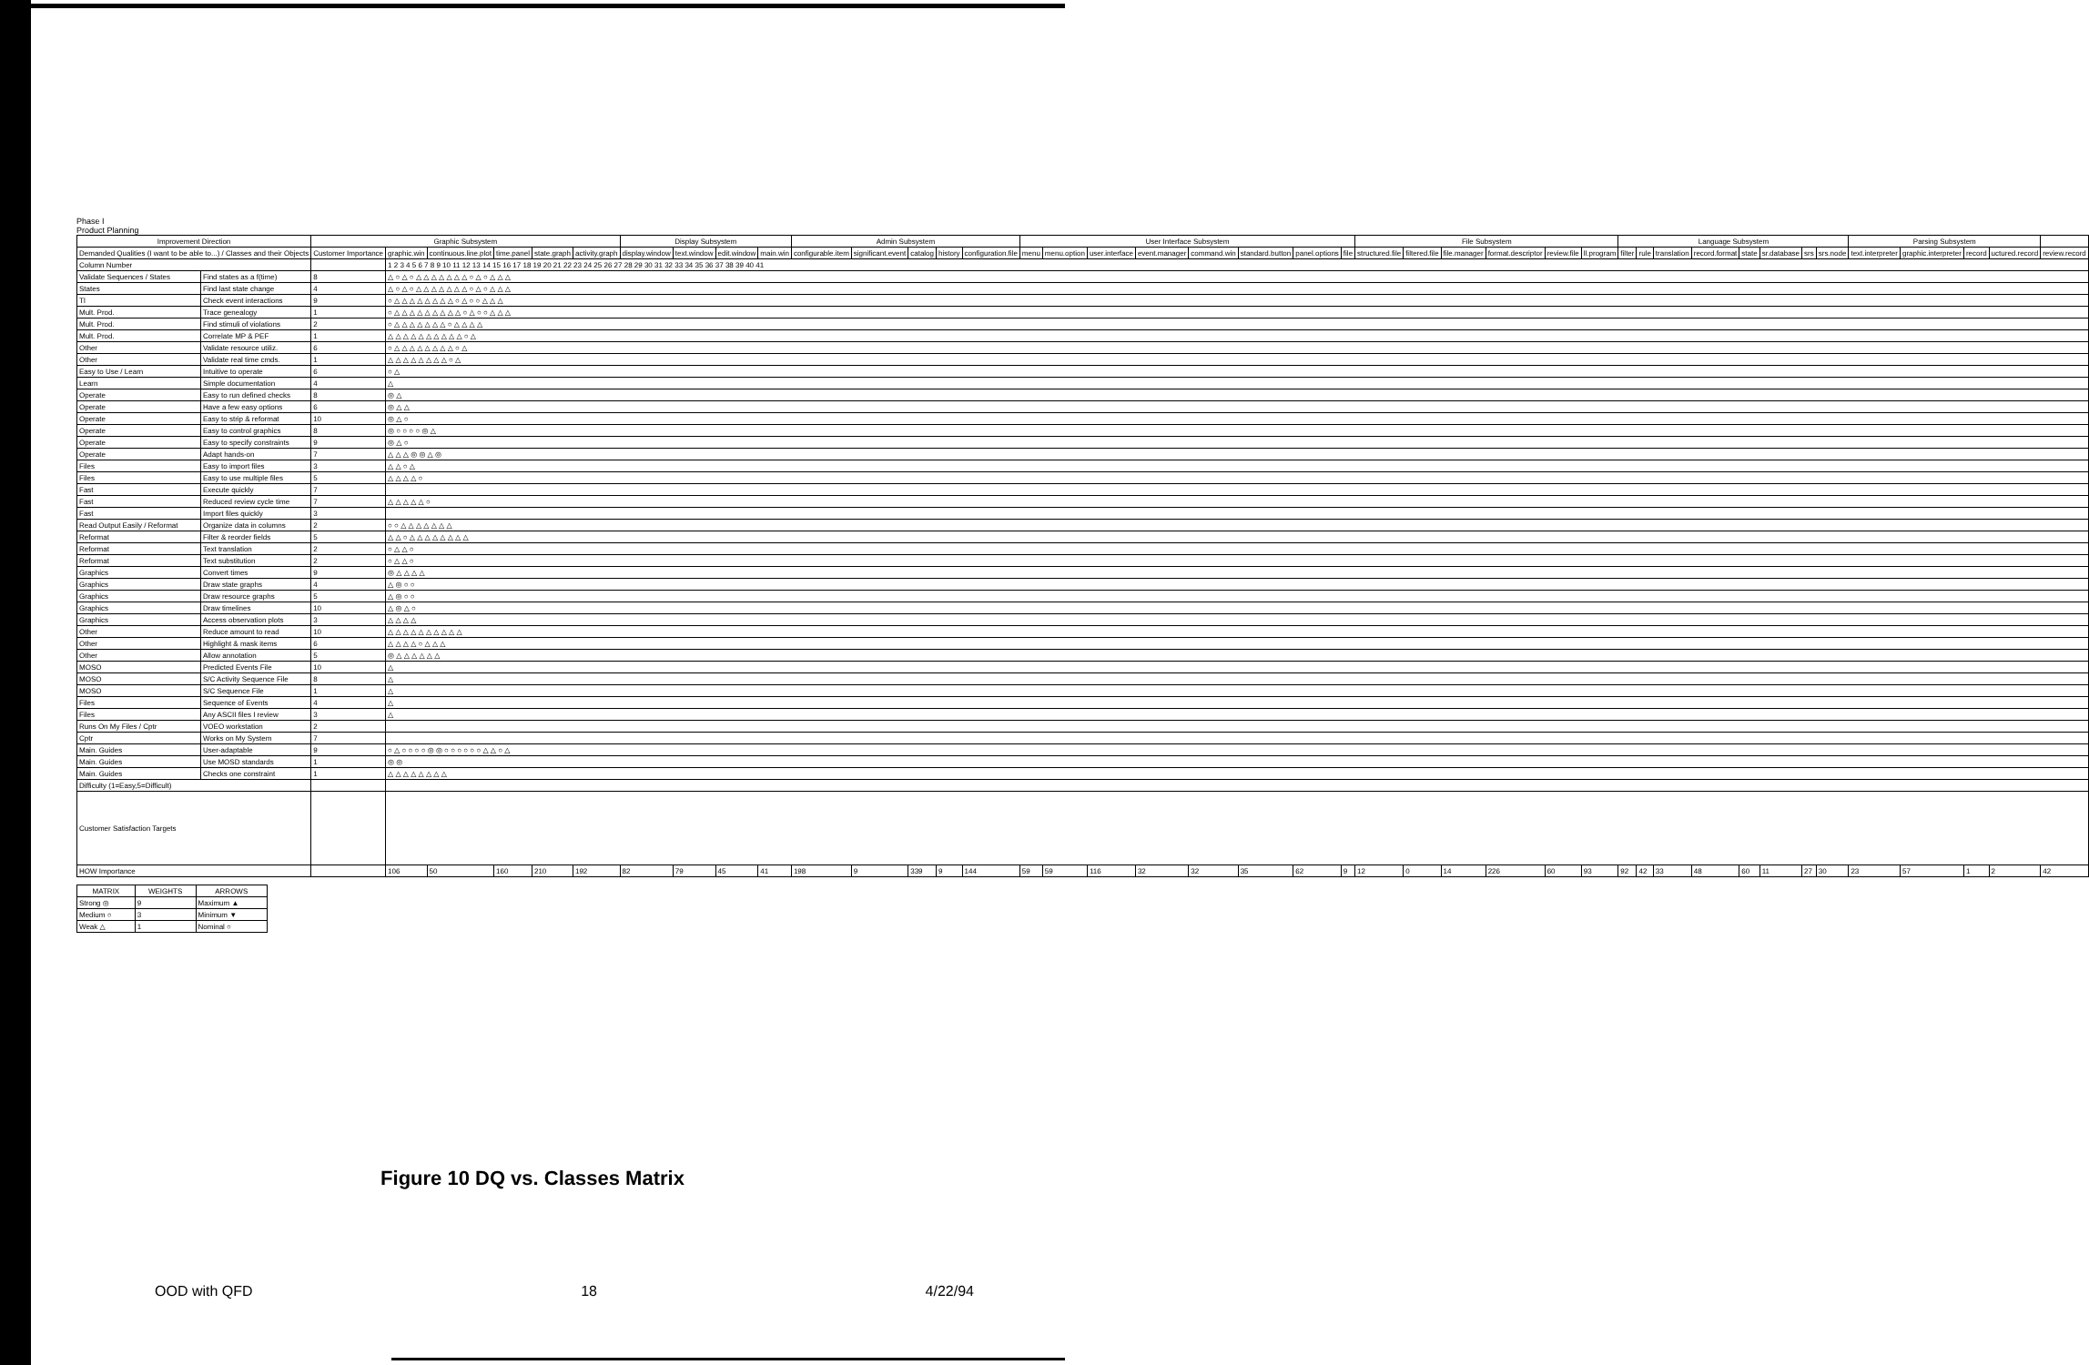Phase I
Product Planning
| Improvement Direction | | Graphic Subsystem | | | | | | Display Subsystem | | | | Admin Subsystem | | | | | User Interface Subsystem | | | | | | | | File Subsystem | | | | | | Language Subsystem | | | | | | | | Parsing Subsystem | | | | |
| --- | --- | --- | --- | --- | --- | --- | --- | --- | --- | --- | --- | --- | --- | --- | --- | --- | --- | --- | --- | --- | --- | --- | --- | --- | --- | --- | --- | --- | --- | --- | --- | --- | --- | --- | --- | --- | --- | --- | --- | --- | --- | --- | --- |
| Demanded Qualities (I want to be able to...) / Classes and their Objects | | Customer Importance | graphic.win | continuous.line.plot | time.panel | state.graph | activity.graph | display.window | text.window | edit.window | main.win | configurable.item | significant.event | catalog | history | configuration.file | menu | menu.option | user.interface | event.manager | command.win | standard.button | panel.options | file | structured.file | filtered.file | file.manager | format.descriptor | review.file | ll.program | filter | rule | translation | record.format | state | sr.database | srs | srs.node | text.interpreter | graphic.interpreter | record | uctured.record | review.record |
| Column Number | | | 1 2 3 4 5 6 7 8 9 10 11 12 13 14 15 16 17 18 19 20 21 22 23 24 25 26 27 28 29 30 31 32 33 34 35 36 37 38 39 40 41 | | | | | | | | | | | | | | | | | | | | | | | | | | | | | | | | | | | | | | | | |
| Validate Sequences / States | Find states as a f(time) | 8 | △ ○ △ ○ △ △ △ △ △ △ △ ○ △ ○ △ △ △ | | | | | | | | | | | | | | | | | | | | | | | | | | | | | | | | | | | | | | | | |
| States | Find last state change | 4 | △ ○ △ ○ △ △ △ △ △ △ △ ○ △ ○ △ △ △ | | | | | | | | | | | | | | | | | | | | | | | | | | | | | | | | | | | | | | | | |
| Tl | Check event interactions | 9 | ○ △ △ △ △ △ △ △ △ ○ △ ○ ○ △ △ △ | | | | | | | | | | | | | | | | | | | | | | | | | | | | | | | | | | | | | | | | |
| Mult. Prod. | Trace genealogy | 1 | ○ △ △ △ △ △ △ △ △ △ ○ △ ○ ○ △ △ △ | | | | | | | | | | | | | | | | | | | | | | | | | | | | | | | | | | | | | | | | |
| Mult. Prod. | Find stimuli of violations | 2 | ○ △ △ △ △ △ △ △ ○ △ △ △ △ | | | | | | | | | | | | | | | | | | | | | | | | | | | | | | | | | | | | | | | | |
| Mult. Prod. | Correlate MP & PEF | 1 | △ △ △ △ △ △ △ △ △ △ ○ △ | | | | | | | | | | | | | | | | | | | | | | | | | | | | | | | | | | | | | | | | |
| Other | Validate resource utiliz. | 6 | ○ △ △ △ △ △ △ △ △ ○ △ | | | | | | | | | | | | | | | | | | | | | | | | | | | | | | | | | | | | | | | | |
| Other | Validate real time cmds. | 1 | △ △ △ △ △ △ △ △ ○ △ | | | | | | | | | | | | | | | | | | | | | | | | | | | | | | | | | | | | | | | | |
| Easy to Use / Learn | Intuitive to operate | 6 | ○ △ | | | | | | | | | | | | | | | | | | | | | | | | | | | | | | | | | | | | | | | | |
| Learn | Simple documentation | 4 | △ | | | | | | | | | | | | | | | | | | | | | | | | | | | | | | | | | | | | | | | | |
| Operate | Easy to run defined checks | 8 | ◎ △ | | | | | | | | | | | | | | | | | | | | | | | | | | | | | | | | | | | | | | | | |
| Operate | Have a few easy options | 6 | ◎ △ △ | | | | | | | | | | | | | | | | | | | | | | | | | | | | | | | | | | | | | | | | |
| Operate | Easy to strip & reformat | 10 | ◎ △ ○ | | | | | | | | | | | | | | | | | | | | | | | | | | | | | | | | | | | | | | | | |
| Operate | Easy to control graphics | 8 | ◎ ○ ○ ○ ○ ◎ △ | | | | | | | | | | | | | | | | | | | | | | | | | | | | | | | | | | | | | | | | |
| Operate | Easy to specify constraints | 9 | ◎ △ ○ | | | | | | | | | | | | | | | | | | | | | | | | | | | | | | | | | | | | | | | | |
| Operate | Adapt hands-on | 7 | △ △ △ ◎ ◎ △ ◎ | | | | | | | | | | | | | | | | | | | | | | | | | | | | | | | | | | | | | | | | |
| Files | Easy to import files | 3 | △ △ ○ △ | | | | | | | | | | | | | | | | | | | | | | | | | | | | | | | | | | | | | | | | |
| Files | Easy to use multiple files | 5 | △ △ △ △ ○ | | | | | | | | | | | | | | | | | | | | | | | | | | | | | | | | | | | | | | | | |
| Fast | Execute quickly | 7 | | | | | | | | | | | | | | | | | | | | | | | | | | | | | | | | | | | | | | | | | |
| Fast | Reduced review cycle time | 7 | △ △ △ △ △ ○ | | | | | | | | | | | | | | | | | | | | | | | | | | | | | | | | | | | | | | | | |
| Fast | Import files quickly | 3 | | | | | | | | | | | | | | | | | | | | | | | | | | | | | | | | | | | | | | | | | |
| Read Output Easily / Reformat | Organize data in columns | 2 | ○ ○ △ △ △ △ △ △ △ | | | | | | | | | | | | | | | | | | | | | | | | | | | | | | | | | | | | | | | | |
| Reformat | Filter & reorder fields | 5 | △ △ ○ △ △ △ △ △ △ △ △ | | | | | | | | | | | | | | | | | | | | | | | | | | | | | | | | | | | | | | | | |
| Reformat | Text translation | 2 | ○ △ △ ○ | | | | | | | | | | | | | | | | | | | | | | | | | | | | | | | | | | | | | | | | |
| Reformat | Text substitution | 2 | ○ △ △ ○ | | | | | | | | | | | | | | | | | | | | | | | | | | | | | | | | | | | | | | | | |
| Graphics | Convert times | 9 | ◎ △ △ △ △ | | | | | | | | | | | | | | | | | | | | | | | | | | | | | | | | | | | | | | | | |
| Graphics | Draw state graphs | 4 | △ ◎ ○ ○ | | | | | | | | | | | | | | | | | | | | | | | | | | | | | | | | | | | | | | | | |
| Graphics | Draw resource graphs | 5 | △ ◎ ○ ○ | | | | | | | | | | | | | | | | | | | | | | | | | | | | | | | | | | | | | | | | |
| Graphics | Draw timelines | 10 | △ ◎ △ ○ | | | | | | | | | | | | | | | | | | | | | | | | | | | | | | | | | | | | | | | | |
| Graphics | Access observation plots | 3 | △ △ △ △ | | | | | | | | | | | | | | | | | | | | | | | | | | | | | | | | | | | | | | | | |
| Other | Reduce amount to read | 10 | △ △ △ △ △ △ △ △ △ △ | | | | | | | | | | | | | | | | | | | | | | | | | | | | | | | | | | | | | | | | |
| Other | Highlight & mask items | 6 | △ △ △ △ ○ △ △ △ | | | | | | | | | | | | | | | | | | | | | | | | | | | | | | | | | | | | | | | | |
| Other | Allow annotation | 5 | ◎ △ △ △ △ △ △ | | | | | | | | | | | | | | | | | | | | | | | | | | | | | | | | | | | | | | | | |
| MOSO | Predicted Events File | 10 | △ | | | | | | | | | | | | | | | | | | | | | | | | | | | | | | | | | | | | | | | | |
| MOSO | S/C Activity Sequence File | 8 | △ | | | | | | | | | | | | | | | | | | | | | | | | | | | | | | | | | | | | | | | | |
| MOSO | S/C Sequence File | 1 | △ | | | | | | | | | | | | | | | | | | | | | | | | | | | | | | | | | | | | | | | | |
| Files | Sequence of Events | 4 | △ | | | | | | | | | | | | | | | | | | | | | | | | | | | | | | | | | | | | | | | | |
| Files | Any ASCII files I review | 3 | △ | | | | | | | | | | | | | | | | | | | | | | | | | | | | | | | | | | | | | | | | |
| Runs On My Files / Cptr | VOEO workstation | 2 | | | | | | | | | | | | | | | | | | | | | | | | | | | | | | | | | | | | | | | | | |
| Cptr | Works on My System | 7 | | | | | | | | | | | | | | | | | | | | | | | | | | | | | | | | | | | | | | | | | |
| Main. Guides | User-adaptable | 9 | ○ △ ○ ○ ○ ○ ◎ ◎ ○ ○ ○ ○ ○ ○ △ △ ○ △ | | | | | | | | | | | | | | | | | | | | | | | | | | | | | | | | | | | | | | | | |
| Main. Guides | Use MOSD standards | 1 | ◎ ◎ | | | | | | | | | | | | | | | | | | | | | | | | | | | | | | | | | | | | | | | | |
| Main. Guides | Checks one constraint | 1 | △ △ △ △ △ △ △ △ | | | | | | | | | | | | | | | | | | | | | | | | | | | | | | | | | | | | | | | | |
| Difficulty (1=Easy,5=Difficult) | | | | | | | | | | | | | | | | | | | | | | | | | | | | | | | | | | | | | | | | | | | |
| Customer Satisfaction Targets | | | | | | | | | | | | | | | | | | | | | | | | | | | | | | | | | | | | | | | | | | | |
| HOW Importance | | | 106 | 50 | 160 | 210 | 192 | 82 | 79 | 45 | 41 | 198 | 9 | 339 | 9 | 144 | 59 | 59 | 116 | 32 | 32 | 35 | 62 | 9 | 12 | 0 | 14 | 226 | 60 | 93 | 92 | 42 | 33 | 48 | 60 | 11 | 27 | 30 | 23 | 57 | 1 | 2 | 42 |
| MATRIX | WEIGHTS | ARROWS |
| --- | --- | --- |
| Strong ◎ | 9 | Maximum ▲ |
| Medium ○ | 3 | Minimum ▼ |
| Weak △ | 1 | Nominal ○ |
Figure 10 DQ vs. Classes Matrix
OOD with QFD 18 4/22/94